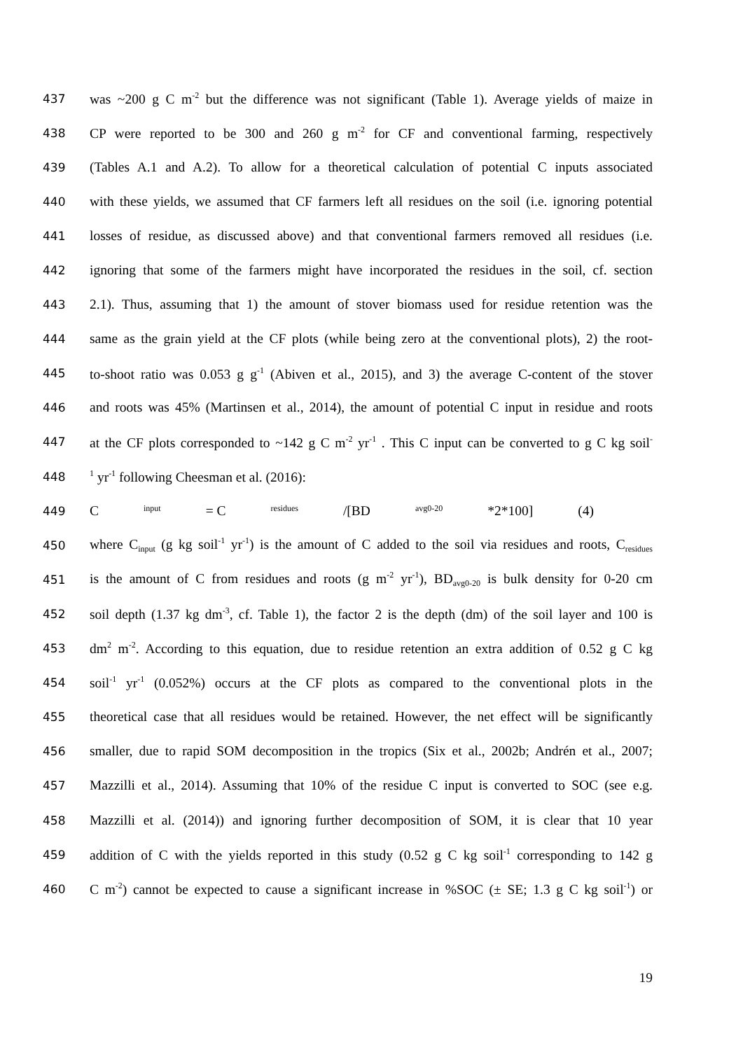437 was ~200 g C m<sup>-2</sup> but the difference was not significant (Table 1). Average yields of maize in
438 CP were reported to be 300 and 260 g m<sup>-2</sup> for CF and conventional farming, respectively
439 (Tables A.1 and A.2). To allow for a theoretical calculation of potential C inputs associated
440 with these yields, we assumed that CF farmers left all residues on the soil (i.e. ignoring potential
441 losses of residue, as discussed above) and that conventional farmers removed all residues (i.e.
442 ignoring that some of the farmers might have incorporated the residues in the soil, cf. section
443 2.1). Thus, assuming that 1) the amount of stover biomass used for residue retention was the
444 same as the grain yield at the CF plots (while being zero at the conventional plots), 2) the root-
445 to-shoot ratio was 0.053 g g<sup>-1</sup> (Abiven et al., 2015), and 3) the average C-content of the stover
446 and roots was 45% (Martinsen et al., 2014), the amount of potential C input in residue and roots
447 at the CF plots corresponded to ~142 g C m<sup>-2</sup> yr<sup>-1</sup> . This C input can be converted to g C kg soil<sup>-</sup>
448<sup>1</sup> yr<sup>-1</sup> following Cheesman et al. (2016):
449 C<sub>input</sub> = C<sub>residues</sub> /[BD<sub>avg0-20</sub>*2*100] (4)
450 where C<sub>input</sub> (g kg soil<sup>-1</sup> yr<sup>-1</sup>) is the amount of C added to the soil via residues and roots, C<sub>residues</sub>
451 is the amount of C from residues and roots (g m<sup>-2</sup> yr<sup>-1</sup>), BD<sub>avg0-20</sub> is bulk density for 0-20 cm
452 soil depth (1.37 kg dm<sup>-3</sup>, cf. Table 1), the factor 2 is the depth (dm) of the soil layer and 100 is
453 dm<sup>2</sup> m<sup>-2</sup>. According to this equation, due to residue retention an extra addition of 0.52 g C kg
454 soil<sup>-1</sup> yr<sup>-1</sup> (0.052%) occurs at the CF plots as compared to the conventional plots in the
455 theoretical case that all residues would be retained. However, the net effect will be significantly
456 smaller, due to rapid SOM decomposition in the tropics (Six et al., 2002b; Andrén et al., 2007;
457 Mazzilli et al., 2014). Assuming that 10% of the residue C input is converted to SOC (see e.g.
458 Mazzilli et al. (2014)) and ignoring further decomposition of SOM, it is clear that 10 year
459 addition of C with the yields reported in this study (0.52 g C kg soil<sup>-1</sup> corresponding to 142 g
460 C m<sup>-2</sup>) cannot be expected to cause a significant increase in %SOC (± SE; 1.3 g C kg soil<sup>-1</sup>) or
19